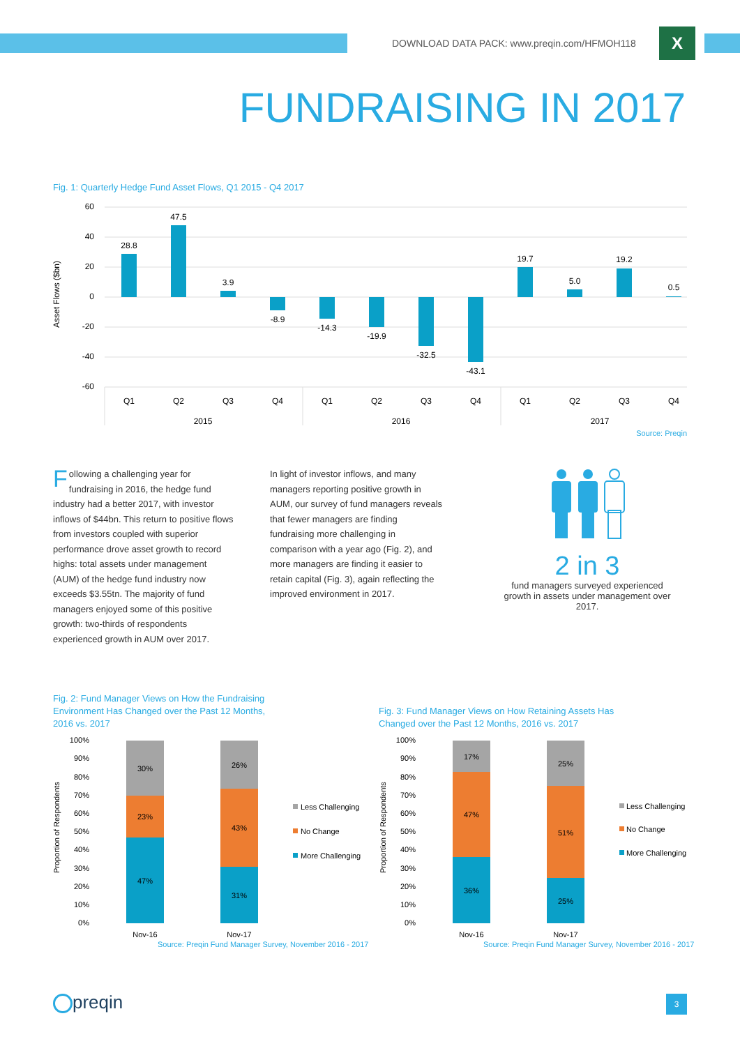DOWNLOAD DATA PACK: www.preqin.com/HFMOH118
X
FUNDRAISING IN 2017
Fig. 1: Quarterly Hedge Fund Asset Flows, Q1 2015 - Q4 2017
60
40
20
0
-20
-40
-60
Asset Flows ($bn)
28.8
47.5
3.9
-8.9
-14.3
-19.9
-32.5
-43.1
19.7
5.0
19.2
0.5
Q1
Q2
Q3
Q4
Q1
Q2
Q3
Q4
Q1
Q2
Q3
Q4
2015
2016
2017
Source: Preqin
Following a challenging year for fundraising in 2016, the hedge fund industry had a better 2017, with investor inflows of $44bn. This return to positive flows from investors coupled with superior performance drove asset growth to record highs: total assets under management (AUM) of the hedge fund industry now exceeds $3.55tn. The majority of fund managers enjoyed some of this positive growth: two-thirds of respondents experienced growth in AUM over 2017.
In light of investor inflows, and many managers reporting positive growth in AUM, our survey of fund managers reveals that fewer managers are finding fundraising more challenging in comparison with a year ago (Fig. 2), and more managers are finding it easier to retain capital (Fig. 3), again reflecting the improved environment in 2017.
2 in 3
fund managers surveyed experienced growth in assets under management over 2017.
Fig. 2: Fund Manager Views on How the Fundraising Environment Has Changed over the Past 12 Months, 2016 vs. 2017
Fig. 3: Fund Manager Views on How Retaining Assets Has Changed over the Past 12 Months, 2016 vs. 2017
100%
90%
80%
70%
60%
50%
40%
30%
20%
10%
0%
Proportion of Respondents
30%
23%
47%
26%
43%
31%
Nov-16
Nov-17
Less Challenging
No Change
More Challenging
Source: Preqin Fund Manager Survey, November 2016 - 2017
100%
90%
80%
70%
60%
50%
40%
30%
20%
10%
0%
Proportion of Respondents
17%
47%
36%
25%
51%
25%
Nov-16
Nov-17
Less Challenging
No Change
More Challenging
Source: Preqin Fund Manager Survey, November 2016 - 2017
preqin 3